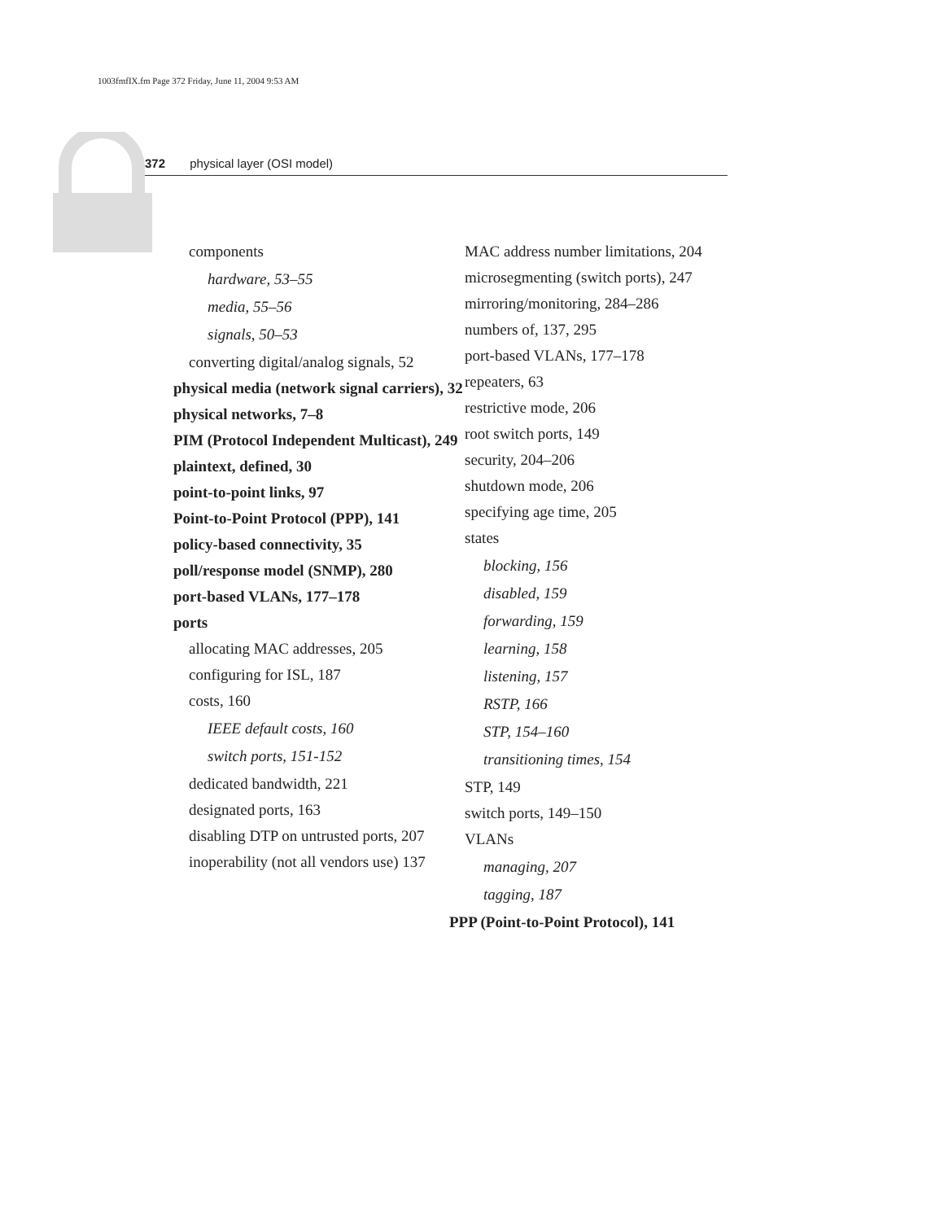1003fmfIX.fm Page 372 Friday, June 11, 2004 9:53 AM
372 physical layer (OSI model)
components
hardware, 53–55
media, 55–56
signals, 50–53
converting digital/analog signals, 52
physical media (network signal carriers), 32
physical networks, 7–8
PIM (Protocol Independent Multicast), 249
plaintext, defined, 30
point-to-point links, 97
Point-to-Point Protocol (PPP), 141
policy-based connectivity, 35
poll/response model (SNMP), 280
port-based VLANs, 177–178
ports
allocating MAC addresses, 205
configuring for ISL, 187
costs, 160
IEEE default costs, 160
switch ports, 151-152
dedicated bandwidth, 221
designated ports, 163
disabling DTP on untrusted ports, 207
inoperability (not all vendors use) 137
MAC address number limitations, 204
microsegmenting (switch ports), 247
mirroring/monitoring, 284–286
numbers of, 137, 295
port-based VLANs, 177–178
repeaters, 63
restrictive mode, 206
root switch ports, 149
security, 204–206
shutdown mode, 206
specifying age time, 205
states
blocking, 156
disabled, 159
forwarding, 159
learning, 158
listening, 157
RSTP, 166
STP, 154–160
transitioning times, 154
STP, 149
switch ports, 149–150
VLANs
managing, 207
tagging, 187
PPP (Point-to-Point Protocol), 141